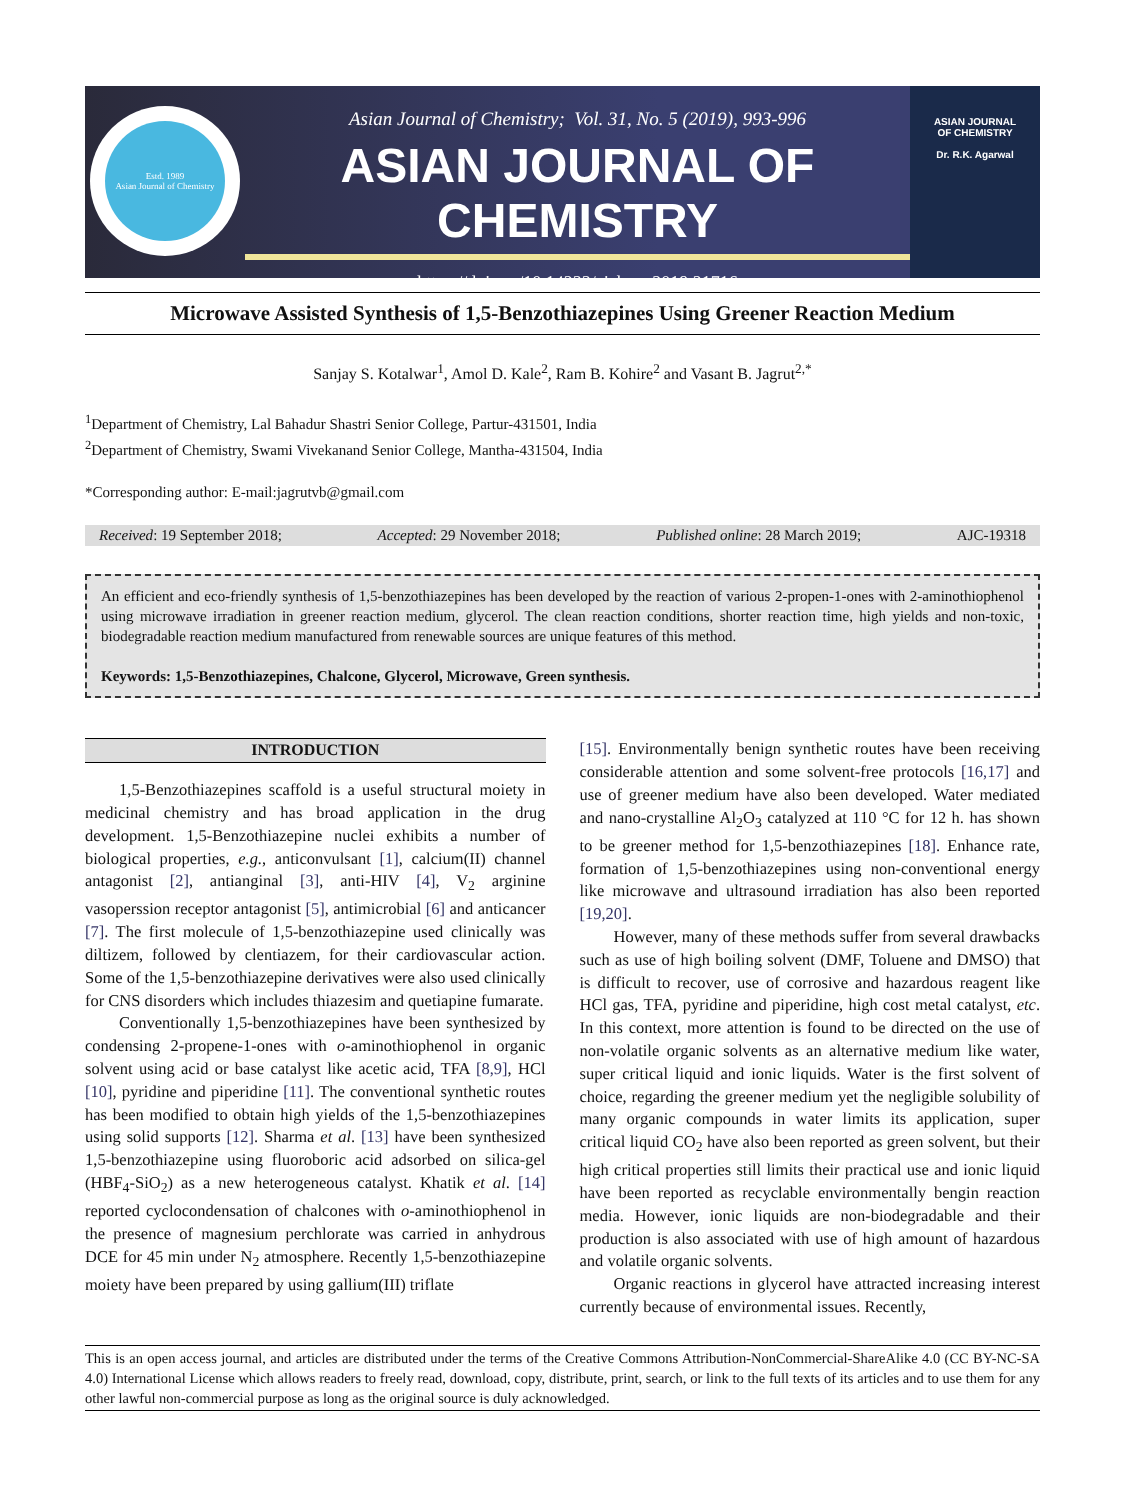Estd. 1989
Asian Journal of Chemistry
Asian Journal of Chemistry; Vol. 31, No. 5 (2019), 993-996
ASIAN JOURNAL OF CHEMISTRY
https://doi.org/10.14233/ajchem.2019.21716
ASIAN JOURNAL
OF CHEMISTRY
Dr. R.K. Agarwal
Microwave Assisted Synthesis of 1,5-Benzothiazepines Using Greener Reaction Medium
Sanjay S. Kotalwar<sup>1</sup>, Amol D. Kale<sup>2</sup>, Ram B. Kohire<sup>2</sup> and Vasant B. Jagrut<sup>2,*</sup>
<sup>1</sup> Department of Chemistry, Lal Bahadur Shastri Senior College, Partur-431501, India
<sup>2</sup> Department of Chemistry, Swami Vivekanand Senior College, Mantha-431504, India
*Corresponding author: E-mail:jagrutvb@gmail.com
Received: 19 September 2018; Accepted: 29 November 2018; Published online: 28 March 2019; AJC-19318
An efficient and eco-friendly synthesis of 1,5-benzothiazepines has been developed by the reaction of various 2-propen-1-ones with 2-aminothiophenol using microwave irradiation in greener reaction medium, glycerol. The clean reaction conditions, shorter reaction time, high yields and non-toxic, biodegradable reaction medium manufactured from renewable sources are unique features of this method.
Keywords: 1,5-Benzothiazepines, Chalcone, Glycerol, Microwave, Green synthesis.
INTRODUCTION
1,5-Benzothiazepines scaffold is a useful structural moiety in medicinal chemistry and has broad application in the drug development. 1,5-Benzothiazepine nuclei exhibits a number of biological properties, e.g., anticonvulsant [1], calcium(II) channel antagonist [2], antianginal [3], anti-HIV [4], V<sub>2</sub> arginine vasoperssion receptor antagonist [5], antimicrobial [6] and anticancer [7]. The first molecule of 1,5-benzothiazepine used clinically was diltizem, followed by clentiazem, for their cardiovascular action. Some of the 1,5-benzothiazepine derivatives were also used clinically for CNS disorders which includes thiazesim and quetiapine fumarate.
Conventionally 1,5-benzothiazepines have been synthesized by condensing 2-propene-1-ones with o-aminothiophenol in organic solvent using acid or base catalyst like acetic acid, TFA [8,9], HCl [10], pyridine and piperidine [11]. The conventional synthetic routes has been modified to obtain high yields of the 1,5-benzothiazepines using solid supports [12]. Sharma et al. [13] have been synthesized 1,5-benzothiazepine using fluoroboric acid adsorbed on silica-gel (HBF<sub>4</sub>-SiO<sub>2</sub>) as a new heterogeneous catalyst. Khatik et al. [14] reported cyclocondensation of chalcones with o-aminothiophenol in the presence of magnesium perchlorate was carried in anhydrous DCE for 45 min under N<sub>2</sub> atmosphere. Recently 1,5-benzothiazepine moiety have been prepared by using gallium(III) triflate
[15]. Environmentally benign synthetic routes have been receiving considerable attention and some solvent-free protocols [16,17] and use of greener medium have also been developed. Water mediated and nano-crystalline Al<sub>2</sub>O<sub>3</sub> catalyzed at 110 °C for 12 h. has shown to be greener method for 1,5-benzothiazepines [18]. Enhance rate, formation of 1,5-benzothiazepines using non-conventional energy like microwave and ultrasound irradiation has also been reported [19,20].
However, many of these methods suffer from several drawbacks such as use of high boiling solvent (DMF, Toluene and DMSO) that is difficult to recover, use of corrosive and hazardous reagent like HCl gas, TFA, pyridine and piperidine, high cost metal catalyst, etc. In this context, more attention is found to be directed on the use of non-volatile organic solvents as an alternative medium like water, super critical liquid and ionic liquids. Water is the first solvent of choice, regarding the greener medium yet the negligible solubility of many organic compounds in water limits its application, super critical liquid CO<sub>2</sub> have also been reported as green solvent, but their high critical properties still limits their practical use and ionic liquid have been reported as recyclable environmentally bengin reaction media. However, ionic liquids are non-biodegradable and their production is also associated with use of high amount of hazardous and volatile organic solvents.
Organic reactions in glycerol have attracted increasing interest currently because of environmental issues. Recently,
This is an open access journal, and articles are distributed under the terms of the Creative Commons Attribution-NonCommercial-ShareAlike 4.0 (CC BY-NC-SA 4.0) International License which allows readers to freely read, download, copy, distribute, print, search, or link to the full texts of its articles and to use them for any other lawful non-commercial purpose as long as the original source is duly acknowledged.